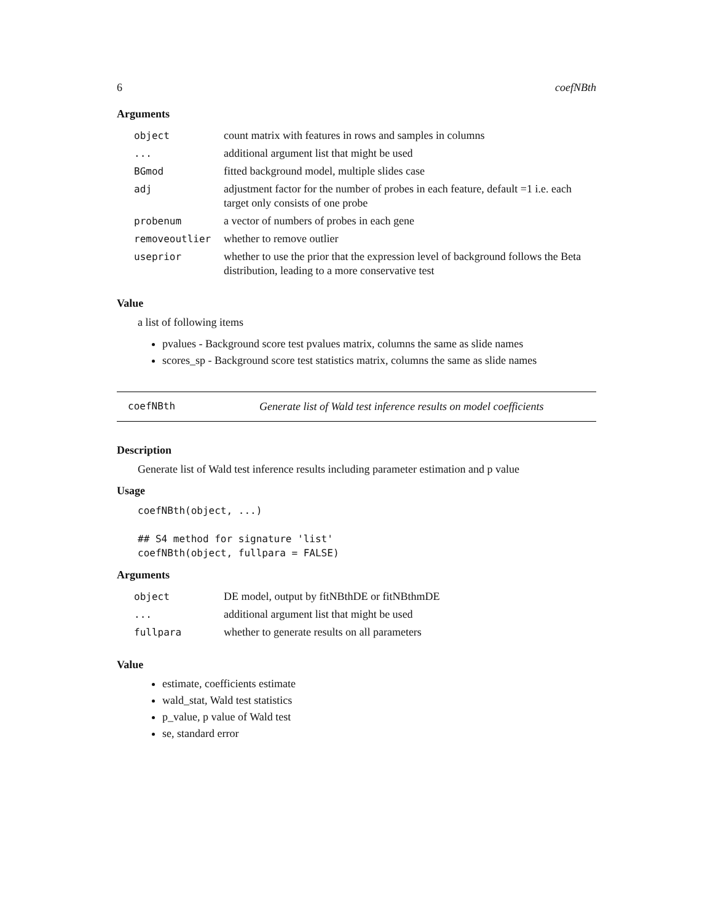6 coefNBth
Arguments
| object | count matrix with features in rows and samples in columns |
| ... | additional argument list that might be used |
| BGmod | fitted background model, multiple slides case |
| adj | adjustment factor for the number of probes in each feature, default =1 i.e. each target only consists of one probe |
| probenum | a vector of numbers of probes in each gene |
| removeoutlier | whether to remove outlier |
| useprior | whether to use the prior that the expression level of background follows the Beta distribution, leading to a more conservative test |
Value
a list of following items
pvalues - Background score test pvalues matrix, columns the same as slide names
scores_sp - Background score test statistics matrix, columns the same as slide names
coefNBth Generate list of Wald test inference results on model coefficients
Description
Generate list of Wald test inference results including parameter estimation and p value
Usage
coefNBth(object, ...)

## S4 method for signature 'list'
coefNBth(object, fullpara = FALSE)
Arguments
| object | DE model, output by fitNBthDE or fitNBthmDE |
| ... | additional argument list that might be used |
| fullpara | whether to generate results on all parameters |
Value
estimate, coefficients estimate
wald_stat, Wald test statistics
p_value, p value of Wald test
se, standard error